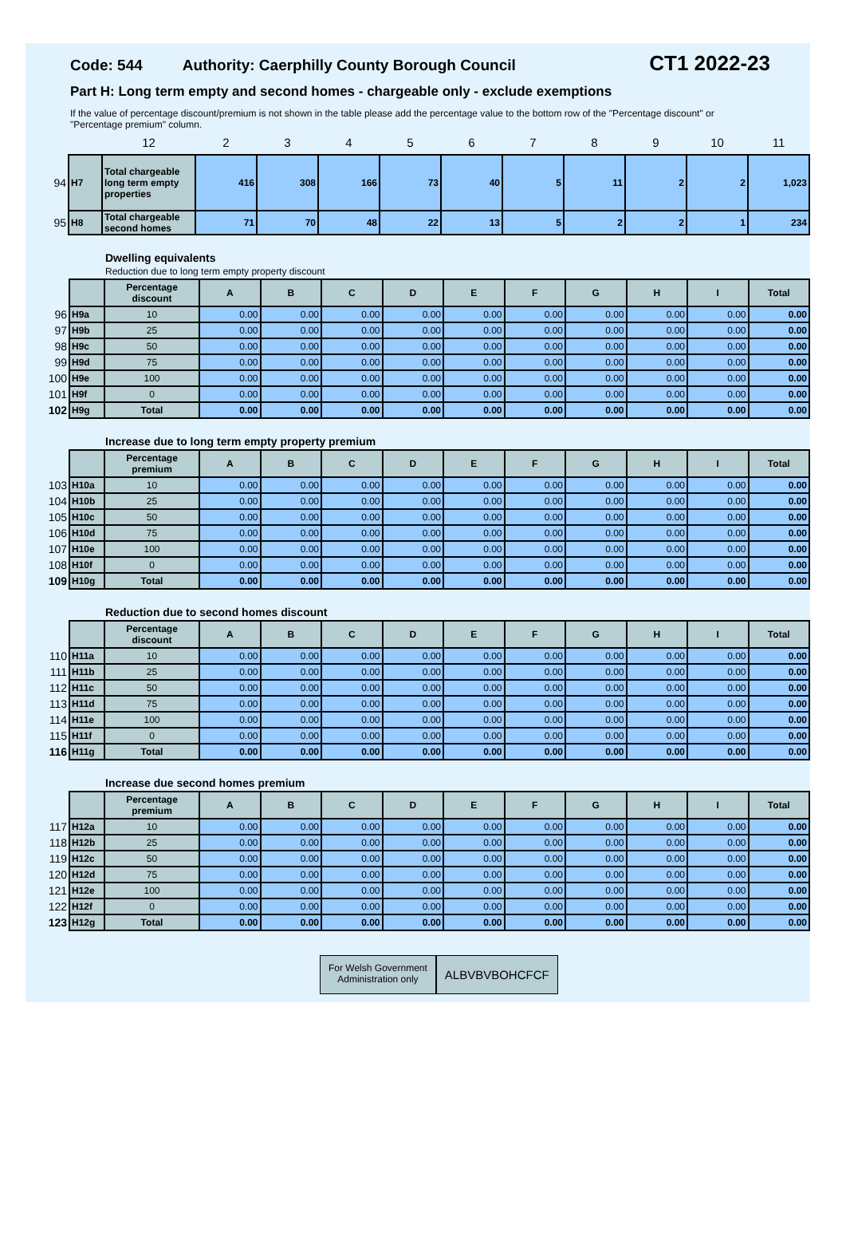Code: 544 Authority: Caerphilly County Borough Council CT1 2022-23
Part H: Long term empty and second homes - chargeable only - exclude exemptions
If the value of percentage discount/premium is not shown in the table please add the percentage value to the bottom row of the "Percentage discount" or "Percentage premium" column.
| | | 12 | 2 | 3 | 4 | 5 | 6 | 7 | 8 | 9 | 10 | 11 |
| 94 | H7 | Total chargeable long term empty properties | 416 | 308 | 166 | 73 | 40 | 5 | 11 | 2 | 2 | 1,023 |
| 95 | H8 | Total chargeable second homes | 71 | 70 | 48 | 22 | 13 | 5 | 2 | 2 | 1 | 234 |
Dwelling equivalents
Reduction due to long term empty property discount
| | | Percentage discount | A | B | C | D | E | F | G | H | I | Total |
| --- | --- | --- | --- | --- | --- | --- | --- | --- | --- | --- | --- | --- |
| 96 | H9a | 10 | 0.00 | 0.00 | 0.00 | 0.00 | 0.00 | 0.00 | 0.00 | 0.00 | 0.00 | 0.00 |
| 97 | H9b | 25 | 0.00 | 0.00 | 0.00 | 0.00 | 0.00 | 0.00 | 0.00 | 0.00 | 0.00 | 0.00 |
| 98 | H9c | 50 | 0.00 | 0.00 | 0.00 | 0.00 | 0.00 | 0.00 | 0.00 | 0.00 | 0.00 | 0.00 |
| 99 | H9d | 75 | 0.00 | 0.00 | 0.00 | 0.00 | 0.00 | 0.00 | 0.00 | 0.00 | 0.00 | 0.00 |
| 100 | H9e | 100 | 0.00 | 0.00 | 0.00 | 0.00 | 0.00 | 0.00 | 0.00 | 0.00 | 0.00 | 0.00 |
| 101 | H9f | 0 | 0.00 | 0.00 | 0.00 | 0.00 | 0.00 | 0.00 | 0.00 | 0.00 | 0.00 | 0.00 |
| 102 | H9g | Total | 0.00 | 0.00 | 0.00 | 0.00 | 0.00 | 0.00 | 0.00 | 0.00 | 0.00 | 0.00 |
Increase due to long term empty property premium
| | | Percentage premium | A | B | C | D | E | F | G | H | I | Total |
| --- | --- | --- | --- | --- | --- | --- | --- | --- | --- | --- | --- | --- |
| 103 | H10a | 10 | 0.00 | 0.00 | 0.00 | 0.00 | 0.00 | 0.00 | 0.00 | 0.00 | 0.00 | 0.00 |
| 104 | H10b | 25 | 0.00 | 0.00 | 0.00 | 0.00 | 0.00 | 0.00 | 0.00 | 0.00 | 0.00 | 0.00 |
| 105 | H10c | 50 | 0.00 | 0.00 | 0.00 | 0.00 | 0.00 | 0.00 | 0.00 | 0.00 | 0.00 | 0.00 |
| 106 | H10d | 75 | 0.00 | 0.00 | 0.00 | 0.00 | 0.00 | 0.00 | 0.00 | 0.00 | 0.00 | 0.00 |
| 107 | H10e | 100 | 0.00 | 0.00 | 0.00 | 0.00 | 0.00 | 0.00 | 0.00 | 0.00 | 0.00 | 0.00 |
| 108 | H10f | 0 | 0.00 | 0.00 | 0.00 | 0.00 | 0.00 | 0.00 | 0.00 | 0.00 | 0.00 | 0.00 |
| 109 | H10g | Total | 0.00 | 0.00 | 0.00 | 0.00 | 0.00 | 0.00 | 0.00 | 0.00 | 0.00 | 0.00 |
Reduction due to second homes discount
| | | Percentage discount | A | B | C | D | E | F | G | H | I | Total |
| --- | --- | --- | --- | --- | --- | --- | --- | --- | --- | --- | --- | --- |
| 110 | H11a | 10 | 0.00 | 0.00 | 0.00 | 0.00 | 0.00 | 0.00 | 0.00 | 0.00 | 0.00 | 0.00 |
| 111 | H11b | 25 | 0.00 | 0.00 | 0.00 | 0.00 | 0.00 | 0.00 | 0.00 | 0.00 | 0.00 | 0.00 |
| 112 | H11c | 50 | 0.00 | 0.00 | 0.00 | 0.00 | 0.00 | 0.00 | 0.00 | 0.00 | 0.00 | 0.00 |
| 113 | H11d | 75 | 0.00 | 0.00 | 0.00 | 0.00 | 0.00 | 0.00 | 0.00 | 0.00 | 0.00 | 0.00 |
| 114 | H11e | 100 | 0.00 | 0.00 | 0.00 | 0.00 | 0.00 | 0.00 | 0.00 | 0.00 | 0.00 | 0.00 |
| 115 | H11f | 0 | 0.00 | 0.00 | 0.00 | 0.00 | 0.00 | 0.00 | 0.00 | 0.00 | 0.00 | 0.00 |
| 116 | H11g | Total | 0.00 | 0.00 | 0.00 | 0.00 | 0.00 | 0.00 | 0.00 | 0.00 | 0.00 | 0.00 |
Increase due second homes premium
| | | Percentage premium | A | B | C | D | E | F | G | H | I | Total |
| --- | --- | --- | --- | --- | --- | --- | --- | --- | --- | --- | --- | --- |
| 117 | H12a | 10 | 0.00 | 0.00 | 0.00 | 0.00 | 0.00 | 0.00 | 0.00 | 0.00 | 0.00 | 0.00 |
| 118 | H12b | 25 | 0.00 | 0.00 | 0.00 | 0.00 | 0.00 | 0.00 | 0.00 | 0.00 | 0.00 | 0.00 |
| 119 | H12c | 50 | 0.00 | 0.00 | 0.00 | 0.00 | 0.00 | 0.00 | 0.00 | 0.00 | 0.00 | 0.00 |
| 120 | H12d | 75 | 0.00 | 0.00 | 0.00 | 0.00 | 0.00 | 0.00 | 0.00 | 0.00 | 0.00 | 0.00 |
| 121 | H12e | 100 | 0.00 | 0.00 | 0.00 | 0.00 | 0.00 | 0.00 | 0.00 | 0.00 | 0.00 | 0.00 |
| 122 | H12f | 0 | 0.00 | 0.00 | 0.00 | 0.00 | 0.00 | 0.00 | 0.00 | 0.00 | 0.00 | 0.00 |
| 123 | H12g | Total | 0.00 | 0.00 | 0.00 | 0.00 | 0.00 | 0.00 | 0.00 | 0.00 | 0.00 | 0.00 |
For Welsh Government
Administration only
ALBVBVBOHCFCF